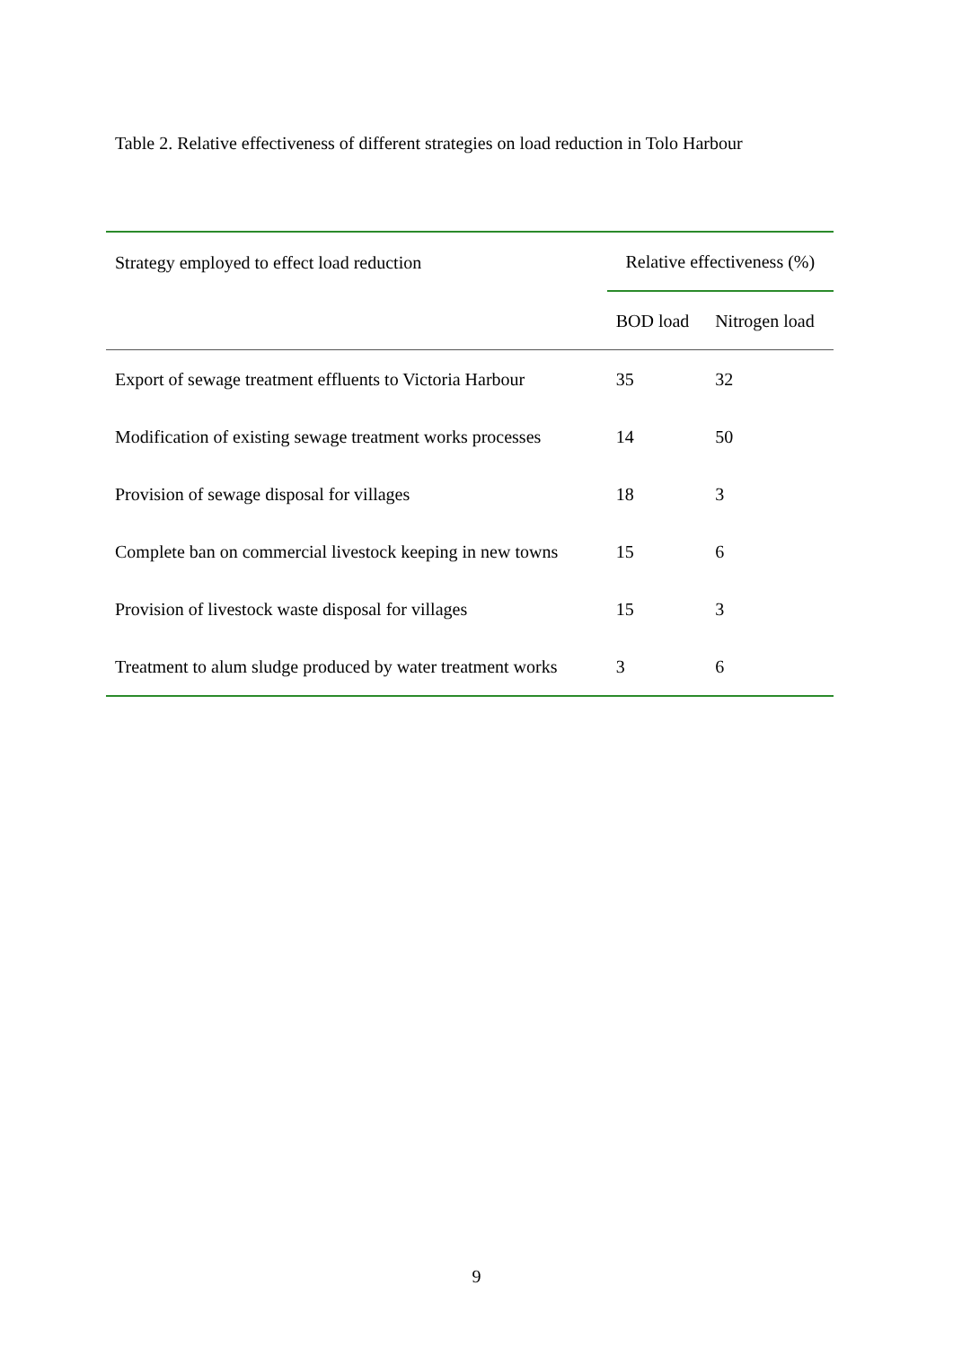Table 2. Relative effectiveness of different strategies on load reduction in Tolo Harbour
| Strategy employed to effect load reduction | Relative effectiveness (%) | |
| --- | --- | --- |
| | BOD load | Nitrogen load |
| Export of sewage treatment effluents to Victoria Harbour | 35 | 32 |
| Modification of existing sewage treatment works processes | 14 | 50 |
| Provision of sewage disposal for villages | 18 | 3 |
| Complete ban on commercial livestock keeping in new towns | 15 | 6 |
| Provision of livestock waste disposal for villages | 15 | 3 |
| Treatment to alum sludge produced by water treatment works | 3 | 6 |
9